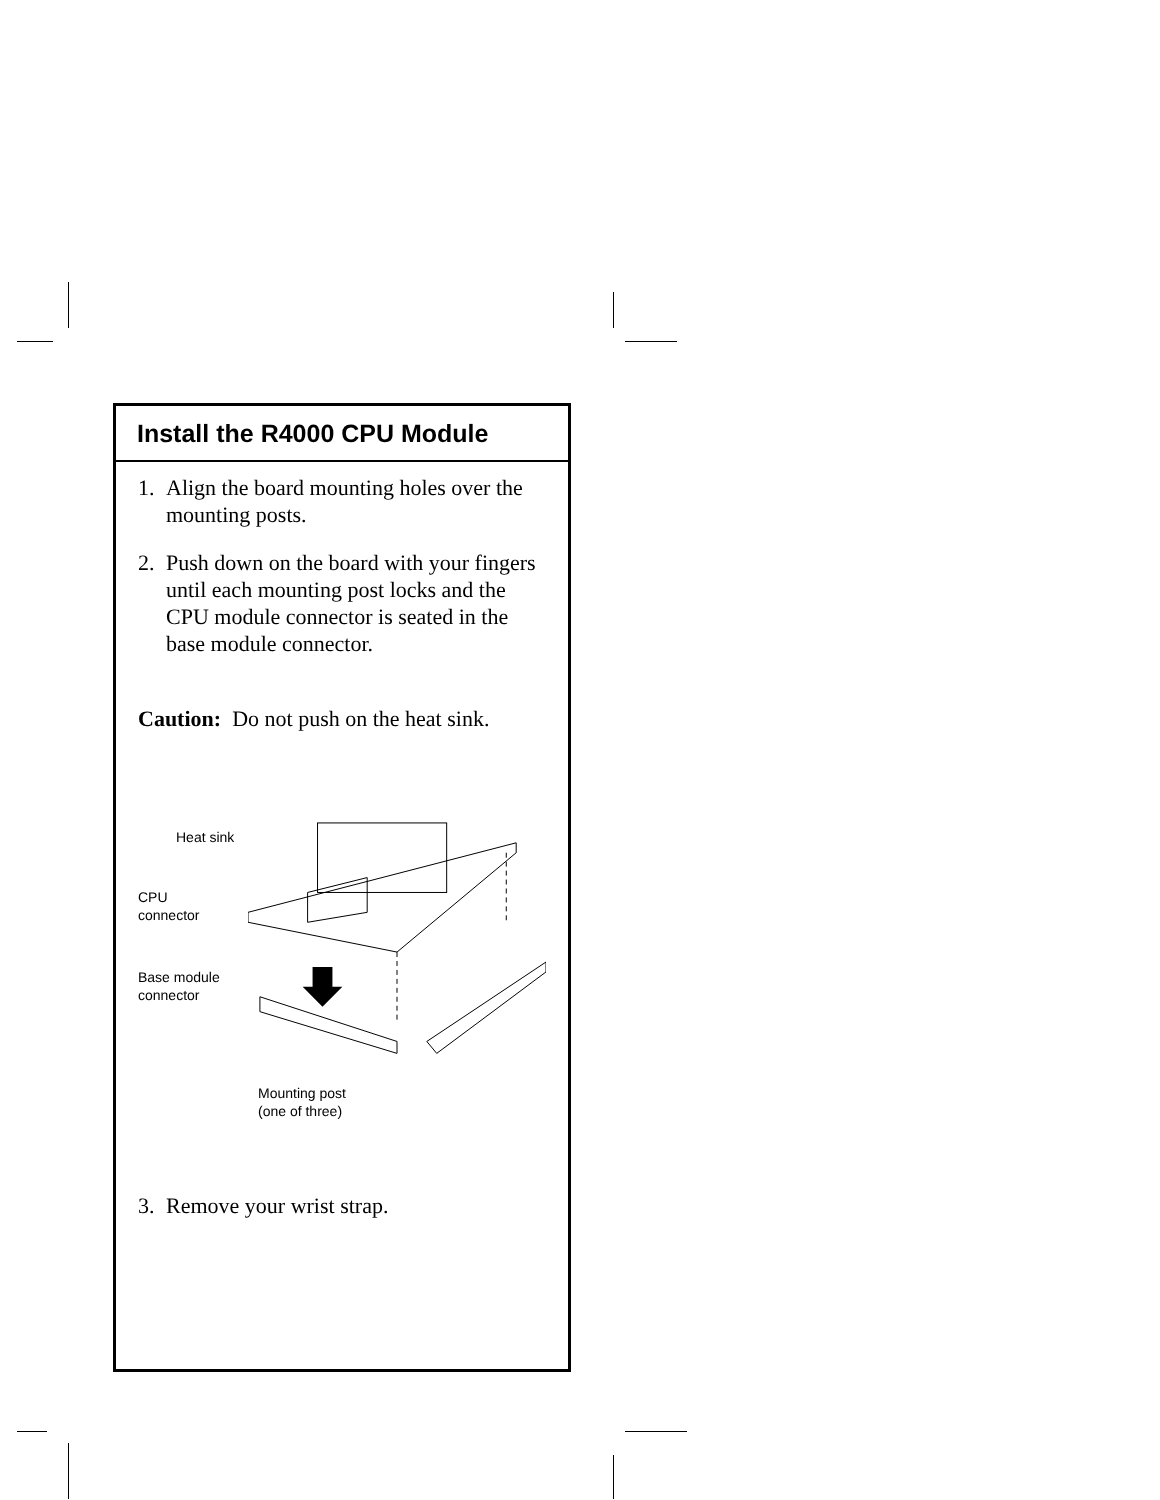Install the R4000 CPU Module
1. Align the board mounting holes over the mounting posts.
2. Push down on the board with your fingers until each mounting post locks and the CPU module connector is seated in the base module connector.
Caution: Do not push on the heat sink.
Heat sink
CPU
connector
Base module
connector
Mounting post
(one of three)
3. Remove your wrist strap.